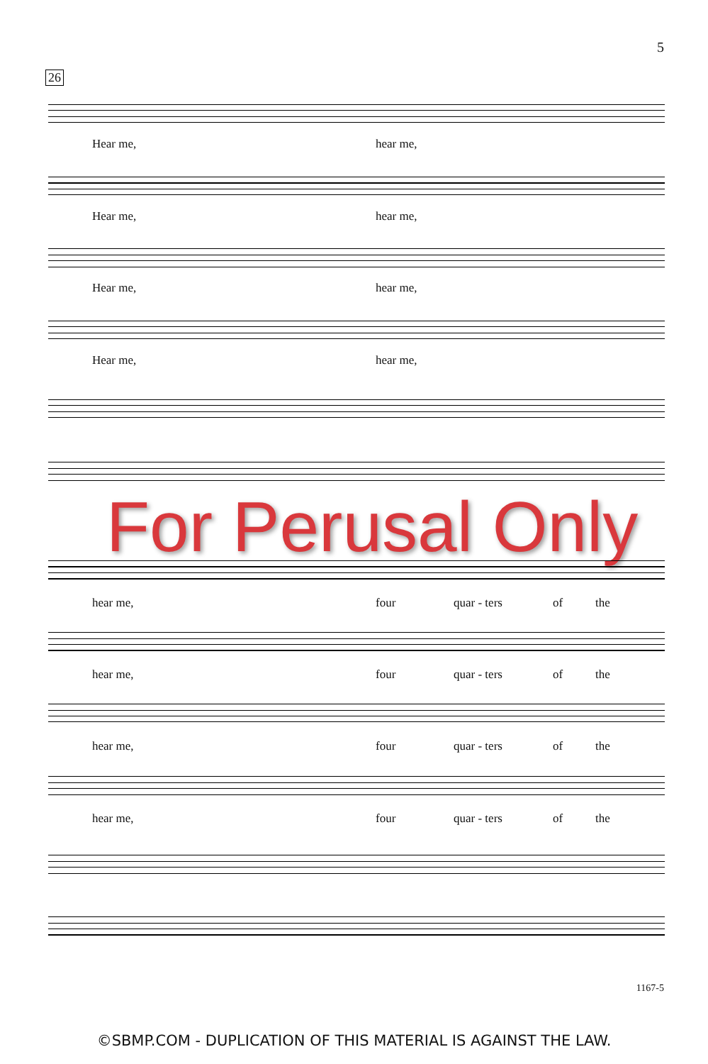5
26
Hear me, hear me,
Hear me, hear me,
Hear me, hear me,
Hear me, hear me,
For Perusal Only
hear me, four quar - ters of the
hear me, four quar - ters of the
hear me, four quar - ters of the
hear me, four quar - ters of the
1167-5
©SBMP.COM - DUPLICATION OF THIS MATERIAL IS AGAINST THE LAW.